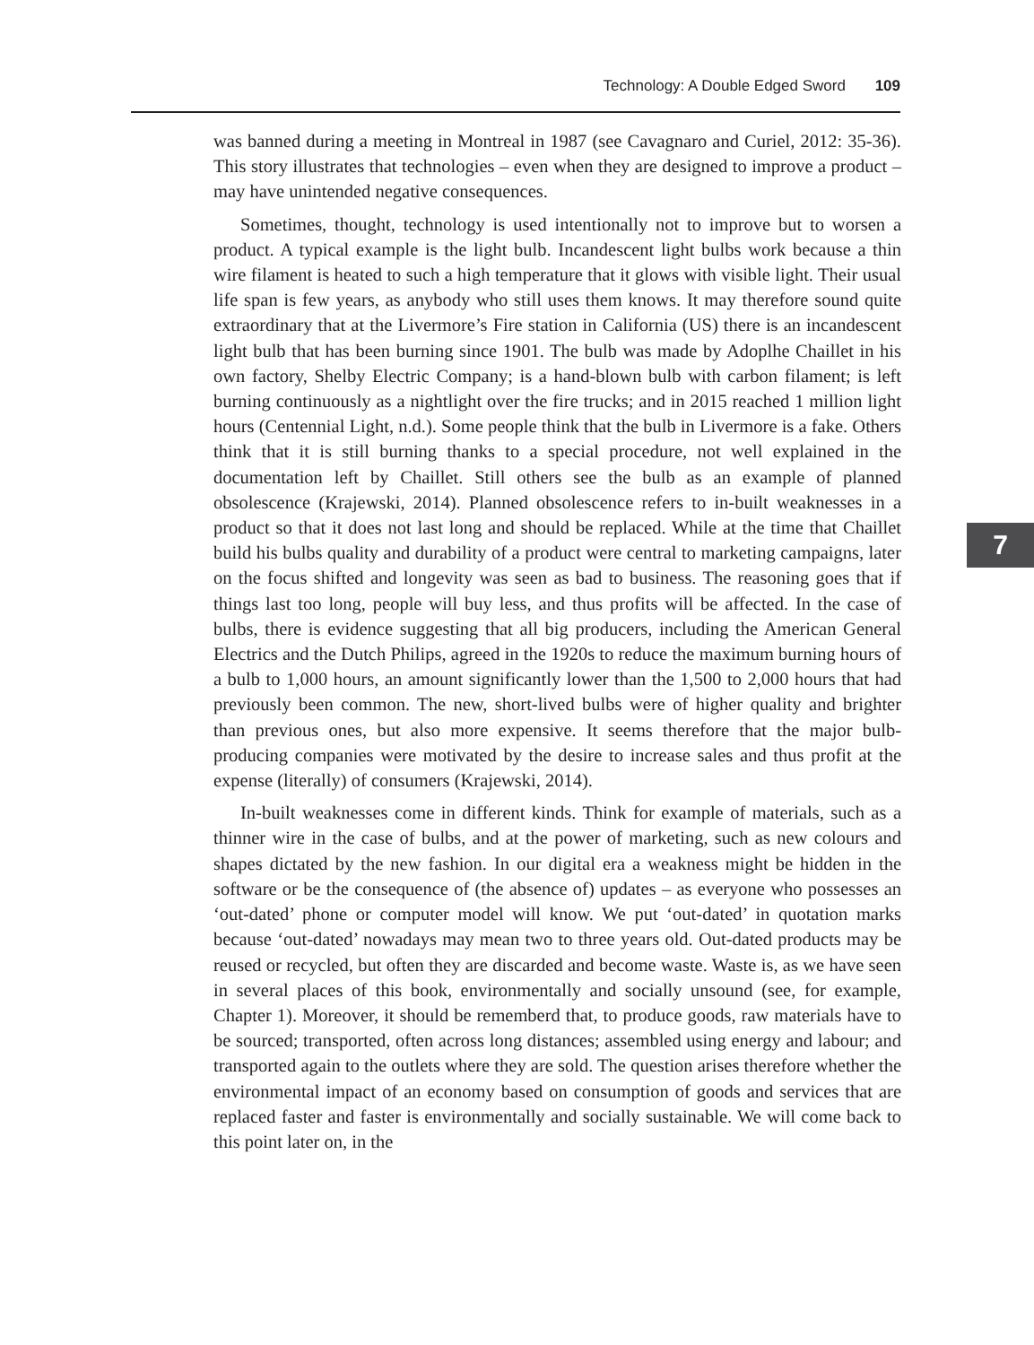Technology: A Double Edged Sword 109
was banned during a meeting in Montreal in 1987 (see Cavagnaro and Curiel, 2012: 35-36). This story illustrates that technologies – even when they are designed to improve a product – may have unintended negative consequences.
Sometimes, thought, technology is used intentionally not to improve but to worsen a product. A typical example is the light bulb. Incandescent light bulbs work because a thin wire filament is heated to such a high temperature that it glows with visible light. Their usual life span is few years, as anybody who still uses them knows. It may therefore sound quite extraordinary that at the Livermore’s Fire station in California (US) there is an incandescent light bulb that has been burning since 1901. The bulb was made by Adoplhe Chaillet in his own factory, Shelby Electric Company; is a hand-blown bulb with carbon filament; is left burning continuously as a nightlight over the fire trucks; and in 2015 reached 1 million light hours (Centennial Light, n.d.). Some people think that the bulb in Livermore is a fake. Others think that it is still burning thanks to a special procedure, not well explained in the documentation left by Chaillet. Still others see the bulb as an example of planned obsolescence (Krajewski, 2014). Planned obsolescence refers to in-built weaknesses in a product so that it does not last long and should be replaced. While at the time that Chaillet build his bulbs quality and durability of a product were central to marketing campaigns, later on the focus shifted and longevity was seen as bad to business. The reasoning goes that if things last too long, people will buy less, and thus profits will be affected. In the case of bulbs, there is evidence suggesting that all big producers, including the American General Electrics and the Dutch Philips, agreed in the 1920s to reduce the maximum burning hours of a bulb to 1,000 hours, an amount significantly lower than the 1,500 to 2,000 hours that had previously been common. The new, short-lived bulbs were of higher quality and brighter than previous ones, but also more expensive. It seems therefore that the major bulb-producing companies were motivated by the desire to increase sales and thus profit at the expense (literally) of consumers (Krajewski, 2014).
In-built weaknesses come in different kinds. Think for example of materials, such as a thinner wire in the case of bulbs, and at the power of marketing, such as new colours and shapes dictated by the new fashion. In our digital era a weakness might be hidden in the software or be the consequence of (the absence of) updates – as everyone who possesses an ‘out-dated’ phone or computer model will know. We put ‘out-dated’ in quotation marks because ‘out-dated’ nowadays may mean two to three years old. Out-dated products may be reused or recycled, but often they are discarded and become waste. Waste is, as we have seen in several places of this book, environmentally and socially unsound (see, for example, Chapter 1). Moreover, it should be rememberd that, to produce goods, raw materials have to be sourced; transported, often across long distances; assembled using energy and labour; and transported again to the outlets where they are sold. The question arises therefore whether the environmental impact of an economy based on consumption of goods and services that are replaced faster and faster is environmentally and socially sustainable. We will come back to this point later on, in the
7